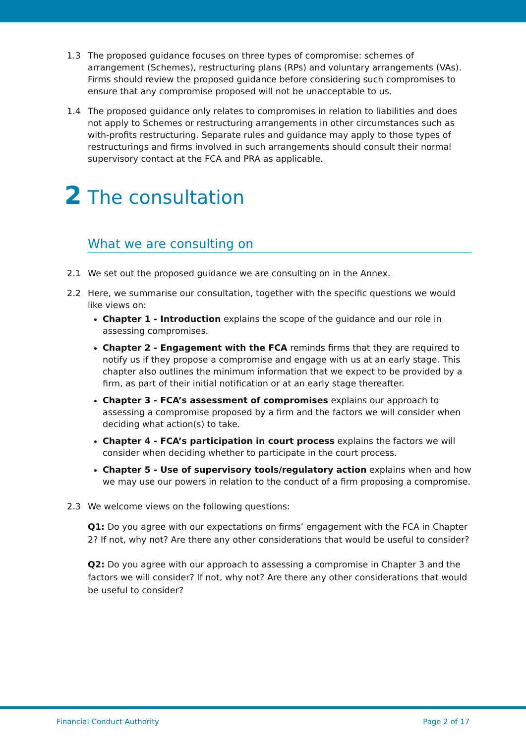1.3 The proposed guidance focuses on three types of compromise: schemes of arrangement (Schemes), restructuring plans (RPs) and voluntary arrangements (VAs). Firms should review the proposed guidance before considering such compromises to ensure that any compromise proposed will not be unacceptable to us.
1.4 The proposed guidance only relates to compromises in relation to liabilities and does not apply to Schemes or restructuring arrangements in other circumstances such as with-profits restructuring. Separate rules and guidance may apply to those types of restructurings and firms involved in such arrangements should consult their normal supervisory contact at the FCA and PRA as applicable.
2 The consultation
What we are consulting on
2.1 We set out the proposed guidance we are consulting on in the Annex.
2.2 Here, we summarise our consultation, together with the specific questions we would like views on:
Chapter 1 - Introduction explains the scope of the guidance and our role in assessing compromises.
Chapter 2 - Engagement with the FCA reminds firms that they are required to notify us if they propose a compromise and engage with us at an early stage. This chapter also outlines the minimum information that we expect to be provided by a firm, as part of their initial notification or at an early stage thereafter.
Chapter 3 - FCA’s assessment of compromises explains our approach to assessing a compromise proposed by a firm and the factors we will consider when deciding what action(s) to take.
Chapter 4 - FCA’s participation in court process explains the factors we will consider when deciding whether to participate in the court process.
Chapter 5 - Use of supervisory tools/regulatory action explains when and how we may use our powers in relation to the conduct of a firm proposing a compromise.
2.3 We welcome views on the following questions:
Q1: Do you agree with our expectations on firms’ engagement with the FCA in Chapter 2? If not, why not? Are there any other considerations that would be useful to consider?
Q2: Do you agree with our approach to assessing a compromise in Chapter 3 and the factors we will consider? If not, why not? Are there any other considerations that would be useful to consider?
Financial Conduct Authority Page 2 of 17